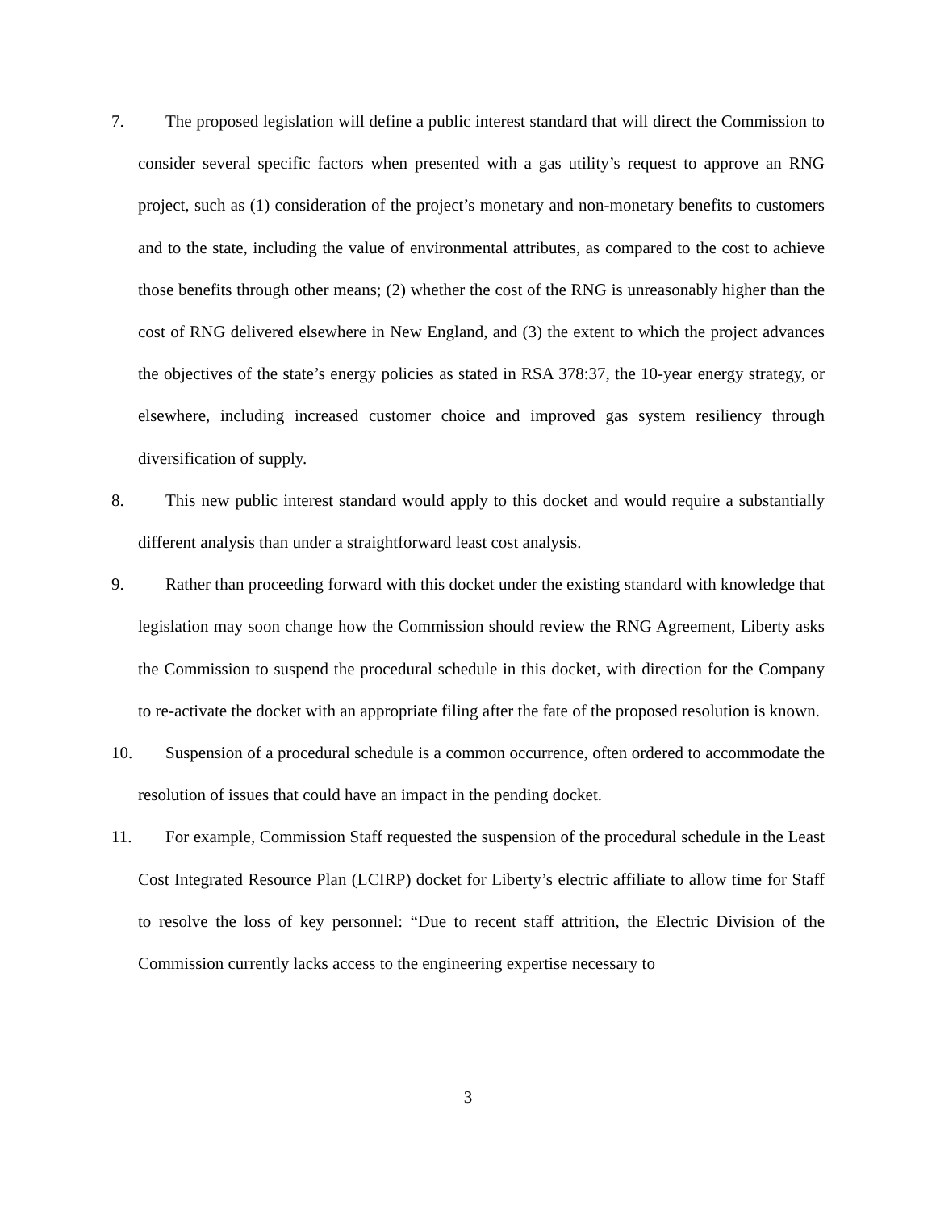7. The proposed legislation will define a public interest standard that will direct the Commission to consider several specific factors when presented with a gas utility’s request to approve an RNG project, such as (1) consideration of the project’s monetary and non-monetary benefits to customers and to the state, including the value of environmental attributes, as compared to the cost to achieve those benefits through other means; (2) whether the cost of the RNG is unreasonably higher than the cost of RNG delivered elsewhere in New England, and (3) the extent to which the project advances the objectives of the state’s energy policies as stated in RSA 378:37, the 10-year energy strategy, or elsewhere, including increased customer choice and improved gas system resiliency through diversification of supply.
8. This new public interest standard would apply to this docket and would require a substantially different analysis than under a straightforward least cost analysis.
9. Rather than proceeding forward with this docket under the existing standard with knowledge that legislation may soon change how the Commission should review the RNG Agreement, Liberty asks the Commission to suspend the procedural schedule in this docket, with direction for the Company to re-activate the docket with an appropriate filing after the fate of the proposed resolution is known.
10. Suspension of a procedural schedule is a common occurrence, often ordered to accommodate the resolution of issues that could have an impact in the pending docket.
11. For example, Commission Staff requested the suspension of the procedural schedule in the Least Cost Integrated Resource Plan (LCIRP) docket for Liberty’s electric affiliate to allow time for Staff to resolve the loss of key personnel: “Due to recent staff attrition, the Electric Division of the Commission currently lacks access to the engineering expertise necessary to
3